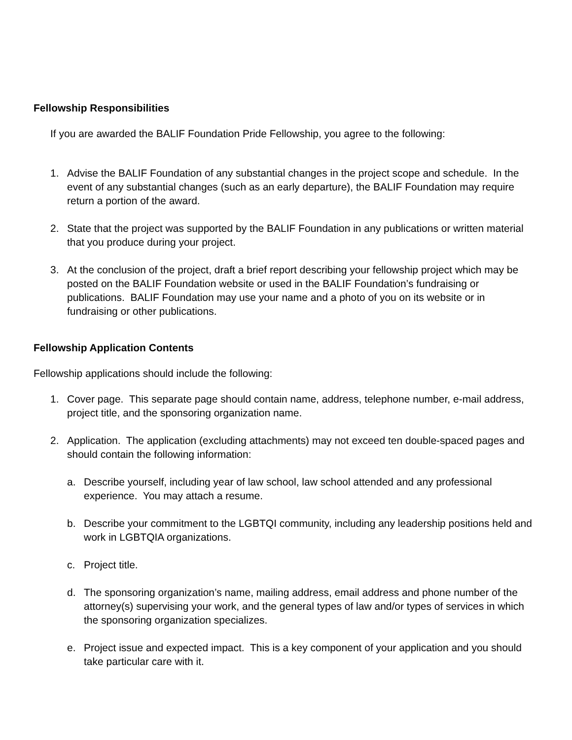Fellowship Responsibilities
If you are awarded the BALIF Foundation Pride Fellowship, you agree to the following:
1. Advise the BALIF Foundation of any substantial changes in the project scope and schedule. In the event of any substantial changes (such as an early departure), the BALIF Foundation may require return a portion of the award.
2. State that the project was supported by the BALIF Foundation in any publications or written material that you produce during your project.
3. At the conclusion of the project, draft a brief report describing your fellowship project which may be posted on the BALIF Foundation website or used in the BALIF Foundation’s fundraising or publications. BALIF Foundation may use your name and a photo of you on its website or in fundraising or other publications.
Fellowship Application Contents
Fellowship applications should include the following:
1. Cover page. This separate page should contain name, address, telephone number, e-mail address, project title, and the sponsoring organization name.
2. Application. The application (excluding attachments) may not exceed ten double-spaced pages and should contain the following information:
a. Describe yourself, including year of law school, law school attended and any professional experience. You may attach a resume.
b. Describe your commitment to the LGBTQI community, including any leadership positions held and work in LGBTQIA organizations.
c. Project title.
d. The sponsoring organization’s name, mailing address, email address and phone number of the attorney(s) supervising your work, and the general types of law and/or types of services in which the sponsoring organization specializes.
e. Project issue and expected impact. This is a key component of your application and you should take particular care with it.